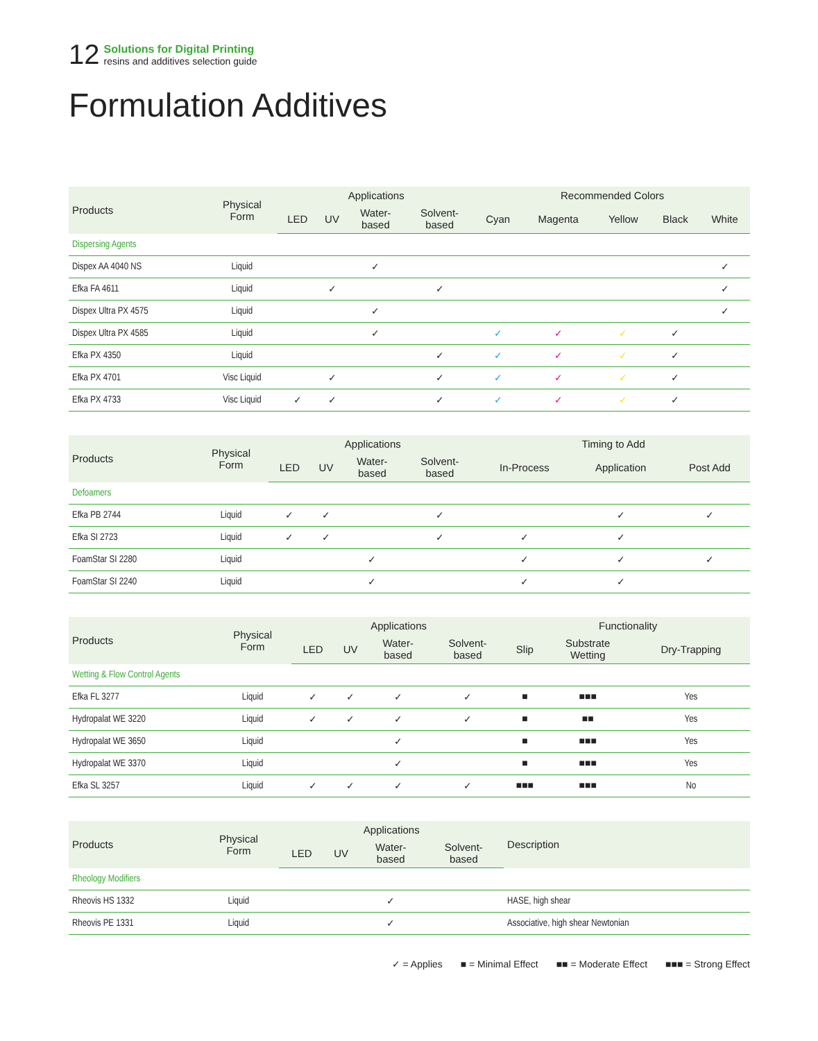12
Solutions for Digital Printing
resins and additives selection guide
Formulation Additives
| Products | Physical Form | Applications | | | | Recommended Colors | | | | |
| --- | --- | --- | --- | --- | --- | --- | --- | --- | --- | --- |
| | | LED | UV | Water- based | Solvent- based | Cyan | Magenta | Yellow | Black | White |
| Dispersing Agents | | | | | | | | | | |
| Dispex AA 4040 NS | Liquid | | | ✓ | | | | | | ✓ |
| Efka FA 4611 | Liquid | | ✓ | | ✓ | | | | | ✓ |
| Dispex Ultra PX 4575 | Liquid | | | ✓ | | | | | | ✓ |
| Dispex Ultra PX 4585 | Liquid | | | ✓ | | ✓ | ✓ | ✓ | ✓ | |
| Efka PX 4350 | Liquid | | | | ✓ | ✓ | ✓ | ✓ | ✓ | |
| Efka PX 4701 | Visc Liquid | | ✓ | | ✓ | ✓ | ✓ | ✓ | ✓ | |
| Efka PX 4733 | Visc Liquid | ✓ | ✓ | | ✓ | ✓ | ✓ | ✓ | ✓ | |
| Products | Physical Form | Applications | | | | Timing to Add | | |
| --- | --- | --- | --- | --- | --- | --- | --- | --- |
| | | LED | UV | Water- based | Solvent- based | In-Process | Application | Post Add |
| Defoamers | | | | | | | | |
| Efka PB 2744 | Liquid | ✓ | ✓ | | ✓ | | ✓ | ✓ |
| Efka SI 2723 | Liquid | ✓ | ✓ | | ✓ | ✓ | ✓ | |
| FoamStar SI 2280 | Liquid | | | ✓ | | ✓ | ✓ | ✓ |
| FoamStar SI 2240 | Liquid | | | ✓ | | ✓ | ✓ | |
| Products | Physical Form | Applications | | | | Functionality | | |
| --- | --- | --- | --- | --- | --- | --- | --- | --- |
| | | LED | UV | Water- based | Solvent- based | Slip | Substrate Wetting | Dry-Trapping |
| Wetting & Flow Control Agents | | | | | | | | |
| Efka FL 3277 | Liquid | ✓ | ✓ | ✓ | ✓ | ■ | ■■■ | Yes |
| Hydropalat WE 3220 | Liquid | ✓ | ✓ | ✓ | ✓ | ■ | ■■ | Yes |
| Hydropalat WE 3650 | Liquid | | | ✓ | | ■ | ■■■ | Yes |
| Hydropalat WE 3370 | Liquid | | | ✓ | | ■ | ■■■ | Yes |
| Efka SL 3257 | Liquid | ✓ | ✓ | ✓ | ✓ | ■■■ | ■■■ | No |
| Products | Physical Form | Applications | | | | Description |
| --- | --- | --- | --- | --- | --- | --- |
| | | LED | UV | Water- based | Solvent- based | |
| Rheology Modifiers | | | | | | |
| Rheovis HS 1332 | Liquid | | | ✓ | | HASE, high shear |
| Rheovis PE 1331 | Liquid | | | ✓ | | Associative, high shear Newtonian |
✓ = Applies ■ = Minimal Effect ■■ = Moderate Effect ■■■ = Strong Effect